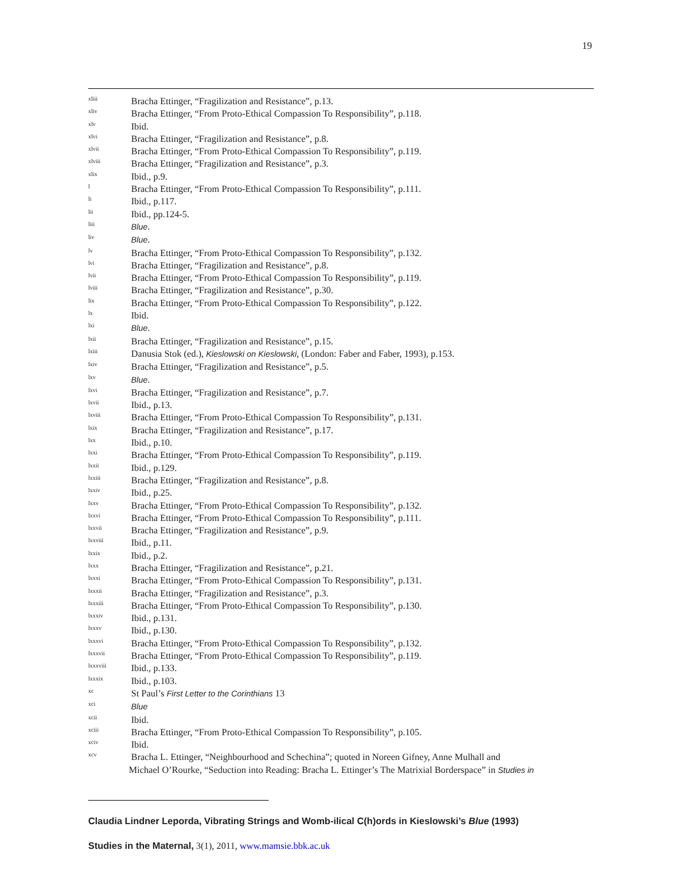19
<sup>xliii</sup> Bracha Ettinger, “Fragilization and Resistance”, p.13.
<sup>xliv</sup> Bracha Ettinger, “From Proto-Ethical Compassion To Responsibility”, p.118.
<sup>xlv</sup> Ibid.
<sup>xlvi</sup> Bracha Ettinger, “Fragilization and Resistance”, p.8.
<sup>xlvii</sup> Bracha Ettinger, “From Proto-Ethical Compassion To Responsibility”, p.119.
<sup>xlviii</sup> Bracha Ettinger, “Fragilization and Resistance”, p.3.
<sup>xlix</sup> Ibid., p.9.
<sup>l</sup> Bracha Ettinger, “From Proto-Ethical Compassion To Responsibility”, p.111.
<sup>li</sup> Ibid., p.117.
<sup>lii</sup> Ibid., pp.124-5.
<sup>liii</sup> Blue.
<sup>liv</sup> Blue.
<sup>lv</sup> Bracha Ettinger, “From Proto-Ethical Compassion To Responsibility”, p.132.
<sup>lvi</sup> Bracha Ettinger, “Fragilization and Resistance”, p.8.
<sup>lvii</sup> Bracha Ettinger, “From Proto-Ethical Compassion To Responsibility”, p.119.
<sup>lviii</sup> Bracha Ettinger, “Fragilization and Resistance”, p.30.
<sup>lix</sup> Bracha Ettinger, “From Proto-Ethical Compassion To Responsibility”, p.122.
<sup>lx</sup> Ibid.
<sup>lxi</sup> Blue.
<sup>lxii</sup> Bracha Ettinger, “Fragilization and Resistance”, p.15.
<sup>lxiii</sup> Danusia Stok (ed.), Kieslowski on Kieslowski, (London: Faber and Faber, 1993), p.153.
<sup>lxiv</sup> Bracha Ettinger, “Fragilization and Resistance”, p.5.
<sup>lxv</sup> Blue.
<sup>lxvi</sup> Bracha Ettinger, “Fragilization and Resistance”, p.7.
<sup>lxvii</sup> Ibid., p.13.
<sup>lxviii</sup> Bracha Ettinger, “From Proto-Ethical Compassion To Responsibility”, p.131.
<sup>lxix</sup> Bracha Ettinger, “Fragilization and Resistance”, p.17.
<sup>lxx</sup> Ibid., p.10.
<sup>lxxi</sup> Bracha Ettinger, “From Proto-Ethical Compassion To Responsibility”, p.119.
<sup>lxxii</sup> Ibid., p.129.
<sup>lxxiii</sup> Bracha Ettinger, “Fragilization and Resistance”, p.8.
<sup>lxxiv</sup> Ibid., p.25.
<sup>lxxv</sup> Bracha Ettinger, “From Proto-Ethical Compassion To Responsibility”, p.132.
<sup>lxxvi</sup> Bracha Ettinger, “From Proto-Ethical Compassion To Responsibility”, p.111.
<sup>lxxvii</sup> Bracha Ettinger, “Fragilization and Resistance”, p.9.
<sup>lxxviii</sup> Ibid., p.11.
<sup>lxxix</sup> Ibid., p.2.
<sup>lxxx</sup> Bracha Ettinger, “Fragilization and Resistance”, p.21.
<sup>lxxxi</sup> Bracha Ettinger, “From Proto-Ethical Compassion To Responsibility”, p.131.
<sup>lxxxii</sup> Bracha Ettinger, “Fragilization and Resistance”, p.3.
<sup>lxxxiii</sup> Bracha Ettinger, “From Proto-Ethical Compassion To Responsibility”, p.130.
<sup>lxxxiv</sup> Ibid., p.131.
<sup>lxxxv</sup> Ibid., p.130.
<sup>lxxxvi</sup> Bracha Ettinger, “From Proto-Ethical Compassion To Responsibility”, p.132.
<sup>lxxxvii</sup> Bracha Ettinger, “From Proto-Ethical Compassion To Responsibility”, p.119.
<sup>lxxxviii</sup> Ibid., p.133.
<sup>lxxxix</sup> Ibid., p.103.
<sup>xc</sup> St Paul’s First Letter to the Corinthians 13
<sup>xci</sup> Blue
<sup>xcii</sup> Ibid.
<sup>xciii</sup> Bracha Ettinger, “From Proto-Ethical Compassion To Responsibility”, p.105.
<sup>xciv</sup> Ibid.
<sup>xcv</sup> Bracha L. Ettinger, “Neighbourhood and Schechina”; quoted in Noreen Gifney, Anne Mulhall and
Michael O’Rourke, “Seduction into Reading: Bracha L. Ettinger’s The Matrixial Borderspace” in Studies in
Claudia Lindner Leporda, Vibrating Strings and Womb-ilical C(h)ords in Kieslowski’s Blue (1993)
Studies in the Maternal, 3(1), 2011, www.mamsie.bbk.ac.uk